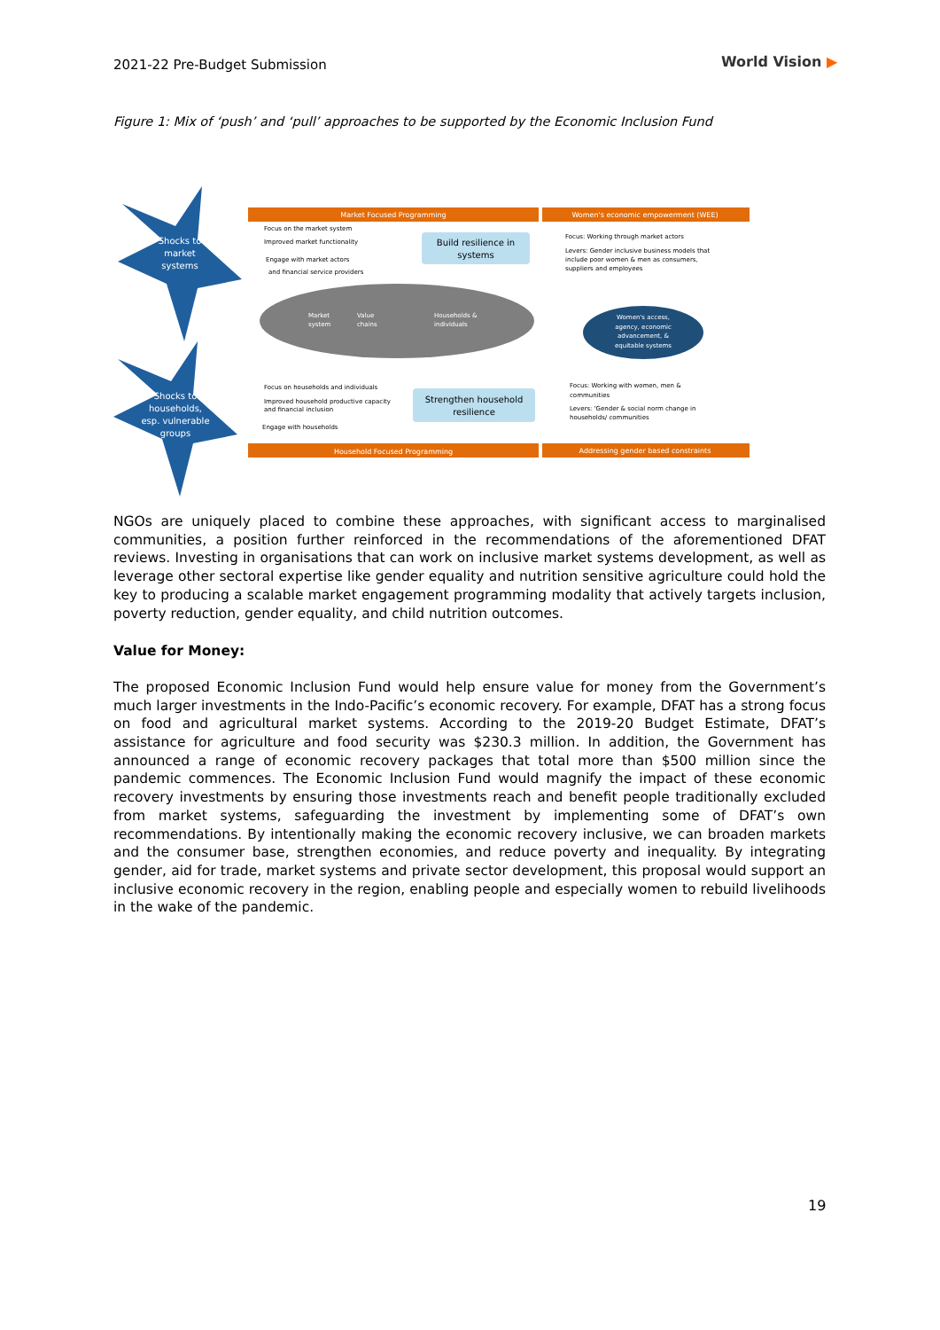2021-22 Pre-Budget Submission World Vision ▶
Figure 1: Mix of ‘push’ and ‘pull’ approaches to be supported by the Economic Inclusion Fund
Shocks to
market
systems
Shocks to
households,
esp. vulnerable
groups
Market Focused Programming
Women's economic empowerment (WEE)
Focus on the market system
Improved market functionality
Engage with market actors
and financial service providers
Build resilience in
systems
Focus: Working through market actors
Levers: Gender inclusive business models that
include poor women & men as consumers,
suppliers and employees
Market
system
Value
chains
Households &
individuals
Women's access,
agency, economic
advancement, &
equitable systems
Focus on households and individuals
Improved household productive capacity
and financial inclusion
Engage with households
Strengthen household
resilience
Focus: Working with women, men &
communities
Levers: 'Gender & social norm change in
households/ communities
Household Focused Programming
Addressing gender based constraints
NGOs are uniquely placed to combine these approaches, with significant access to marginalised communities, a position further reinforced in the recommendations of the aforementioned DFAT reviews. Investing in organisations that can work on inclusive market systems development, as well as leverage other sectoral expertise like gender equality and nutrition sensitive agriculture could hold the key to producing a scalable market engagement programming modality that actively targets inclusion, poverty reduction, gender equality, and child nutrition outcomes.
Value for Money:
The proposed Economic Inclusion Fund would help ensure value for money from the Government’s much larger investments in the Indo-Pacific’s economic recovery. For example, DFAT has a strong focus on food and agricultural market systems. According to the 2019-20 Budget Estimate, DFAT’s assistance for agriculture and food security was $230.3 million. In addition, the Government has announced a range of economic recovery packages that total more than $500 million since the pandemic commences. The Economic Inclusion Fund would magnify the impact of these economic recovery investments by ensuring those investments reach and benefit people traditionally excluded from market systems, safeguarding the investment by implementing some of DFAT’s own recommendations. By intentionally making the economic recovery inclusive, we can broaden markets and the consumer base, strengthen economies, and reduce poverty and inequality. By integrating gender, aid for trade, market systems and private sector development, this proposal would support an inclusive economic recovery in the region, enabling people and especially women to rebuild livelihoods in the wake of the pandemic.
19